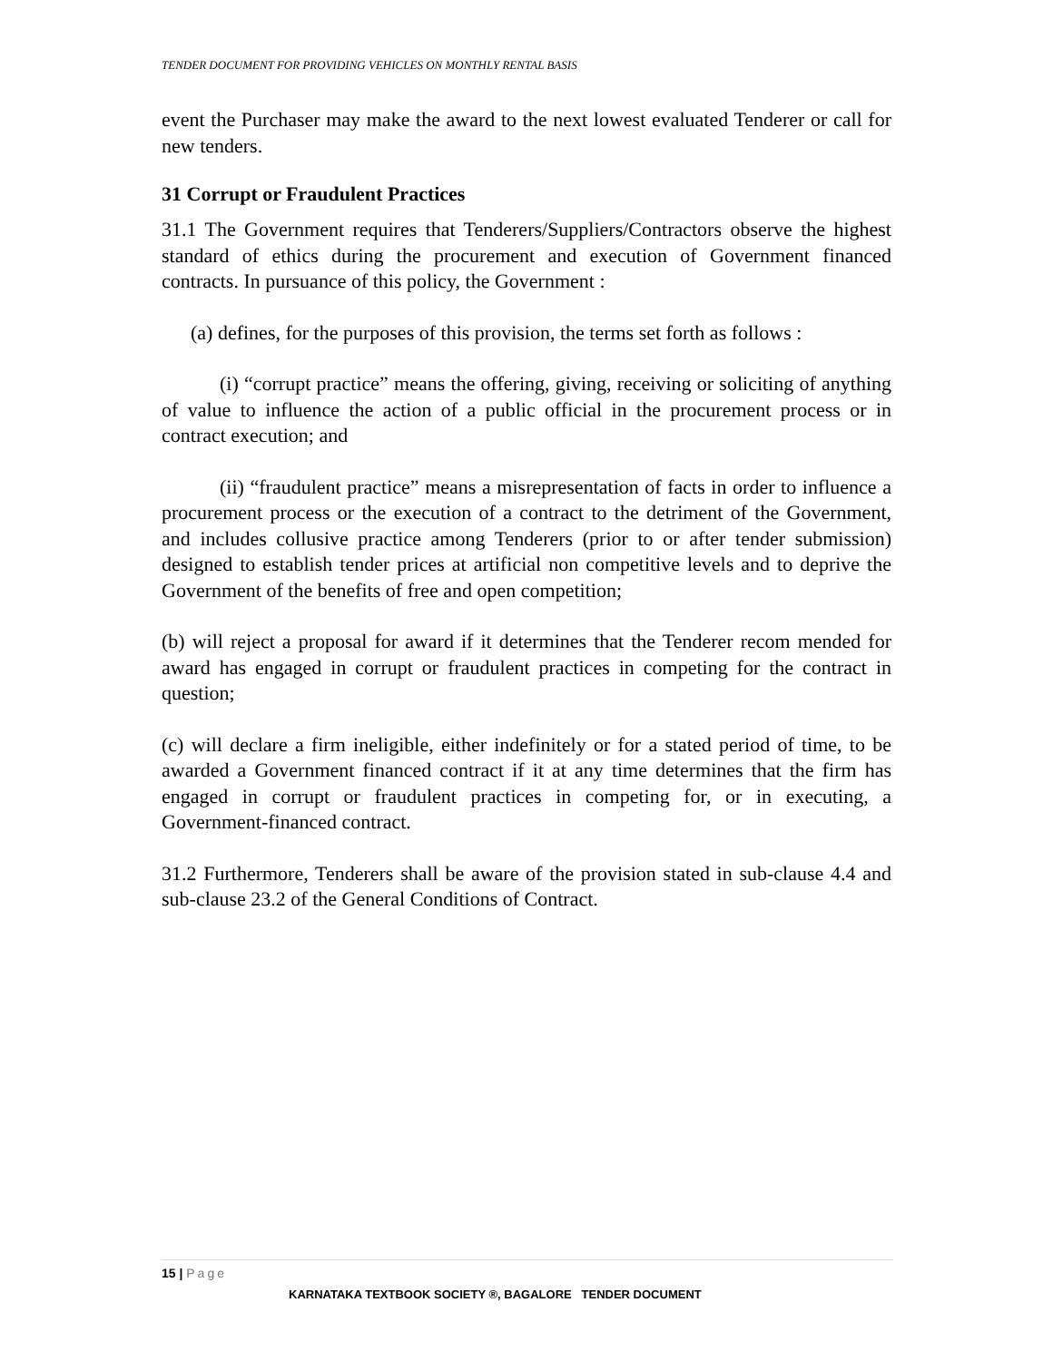TENDER DOCUMENT FOR PROVIDING VEHICLES ON MONTHLY RENTAL BASIS
event the Purchaser may make the award to the next lowest evaluated Tenderer or call for new tenders.
31 Corrupt or Fraudulent Practices
31.1 The Government requires that Tenderers/Suppliers/Contractors observe the highest standard of ethics during the procurement and execution of Government financed contracts. In pursuance of this policy, the Government :
(a) defines, for the purposes of this provision, the terms set forth as follows :
(i) “corrupt practice” means the offering, giving, receiving or soliciting of anything of value to influence the action of a public official in the procurement process or in contract execution; and
(ii) “fraudulent practice” means a misrepresentation of facts in order to influence a procurement process or the execution of a contract to the detriment of the Government, and includes collusive practice among Tenderers (prior to or after tender submission) designed to establish tender prices at artificial non competitive levels and to deprive the Government of the benefits of free and open competition;
(b) will reject a proposal for award if it determines that the Tenderer recom mended for award has engaged in corrupt or fraudulent practices in competing for the contract in question;
(c) will declare a firm ineligible, either indefinitely or for a stated period of time, to be awarded a Government financed contract if it at any time determines that the firm has engaged in corrupt or fraudulent practices in competing for, or in executing, a Government-financed contract.
31.2 Furthermore, Tenderers shall be aware of the provision stated in sub-clause 4.4 and sub-clause 23.2 of the General Conditions of Contract.
15 | Page
KARNATAKA TEXTBOOK SOCIETY ®, BAGALORE TENDER DOCUMENT